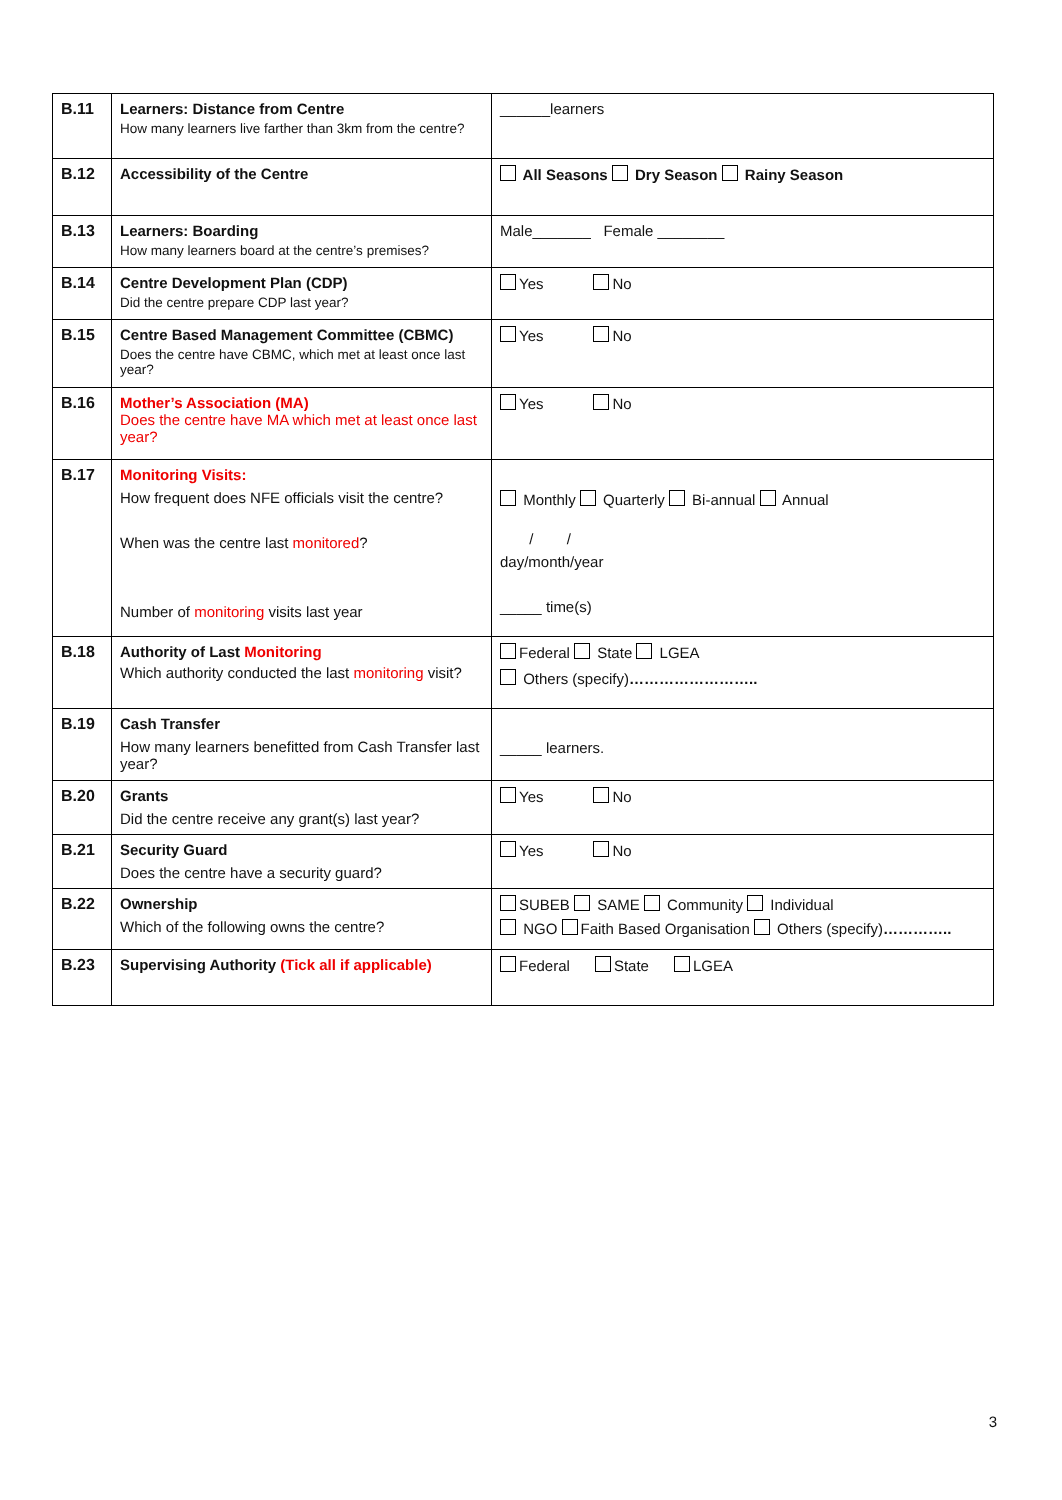| B.11 | Learners: Distance from Centre How many learners live farther than 3km from the centre? | ______learners |
| B.12 | Accessibility of the Centre | All Seasons Dry Season Rainy Season |
| B.13 | Learners: Boarding How many learners board at the centre’s premises? | Male_______ Female ________ |
| B.14 | Centre Development Plan (CDP) Did the centre prepare CDP last year? | Yes No |
| B.15 | Centre Based Management Committee (CBMC) Does the centre have CBMC, which met at least once last year? | Yes No |
| B.16 | Mother’s Association (MA) Does the centre have MA which met at least once last year? | Yes No |
| B.17 | Monitoring Visits: How frequent does NFE officials visit the centre? When was the centre last monitored ? Number of monitoring visits last year | Monthly Quarterly Bi-annual Annual / / day/month/year _____ time(s) |
| B.18 | Authority of Last Monitoring Which authority conducted the last monitoring visit? | Federal State LGEA Others (specify) …………………….. |
| B.19 | Cash Transfer How many learners benefitted from Cash Transfer last year? | _____ learners. |
| B.20 | Grants Did the centre receive any grant(s) last year? | Yes No |
| B.21 | Security Guard Does the centre have a security guard? | Yes No |
| B.22 | Ownership Which of the following owns the centre? | SUBEB SAME Community Individual NGO Faith Based Organisation Others (specify) ………….. |
| B.23 | Supervising Authority (Tick all if applicable) | Federal State LGEA |
3